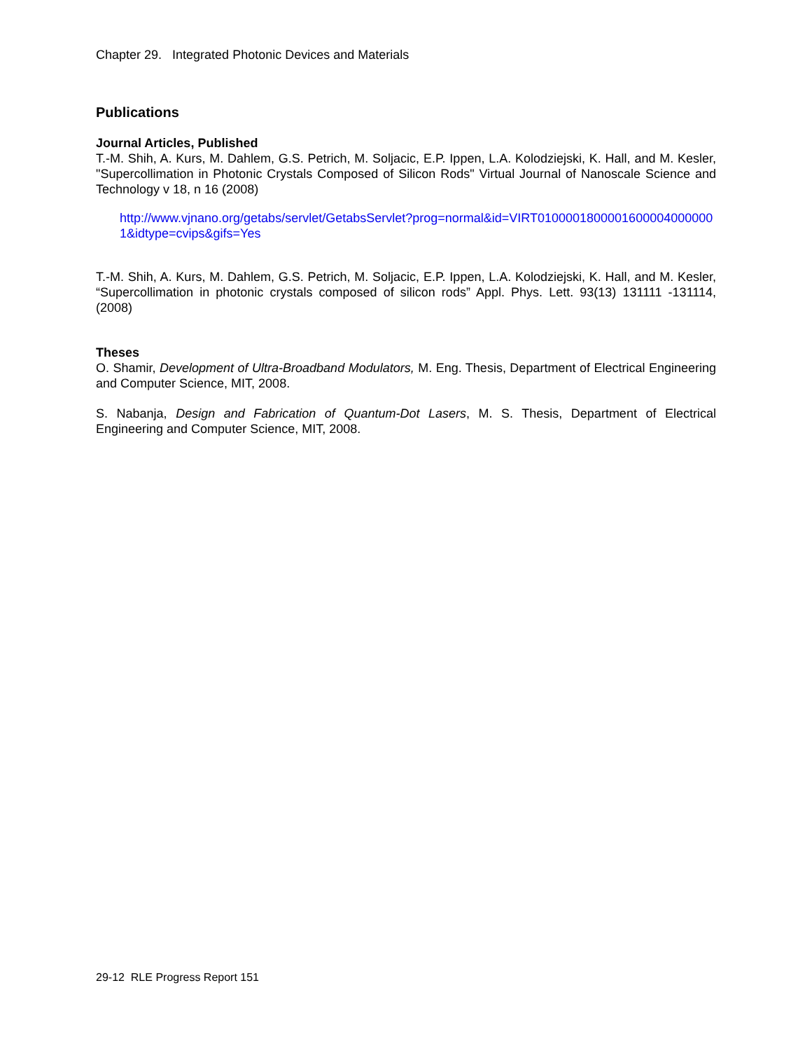Chapter 29. Integrated Photonic Devices and Materials
Publications
Journal Articles, Published
T.-M. Shih, A. Kurs, M. Dahlem, G.S. Petrich, M. Soljacic, E.P. Ippen, L.A. Kolodziejski, K. Hall, and M. Kesler, "Supercollimation in Photonic Crystals Composed of Silicon Rods" Virtual Journal of Nanoscale Science and Technology v 18, n 16 (2008)
http://www.vjnano.org/getabs/servlet/GetabsServlet?prog=normal&id=VIRT01000018000016000040000001&idtype=cvips&gifs=Yes
T.-M. Shih, A. Kurs, M. Dahlem, G.S. Petrich, M. Soljacic, E.P. Ippen, L.A. Kolodziejski, K. Hall, and M. Kesler, “Supercollimation in photonic crystals composed of silicon rods” Appl. Phys. Lett. 93(13) 131111 -131114, (2008)
Theses
O. Shamir, Development of Ultra-Broadband Modulators, M. Eng. Thesis, Department of Electrical Engineering and Computer Science, MIT, 2008.
S. Nabanja, Design and Fabrication of Quantum-Dot Lasers, M. S. Thesis, Department of Electrical Engineering and Computer Science, MIT, 2008.
29-12 RLE Progress Report 151